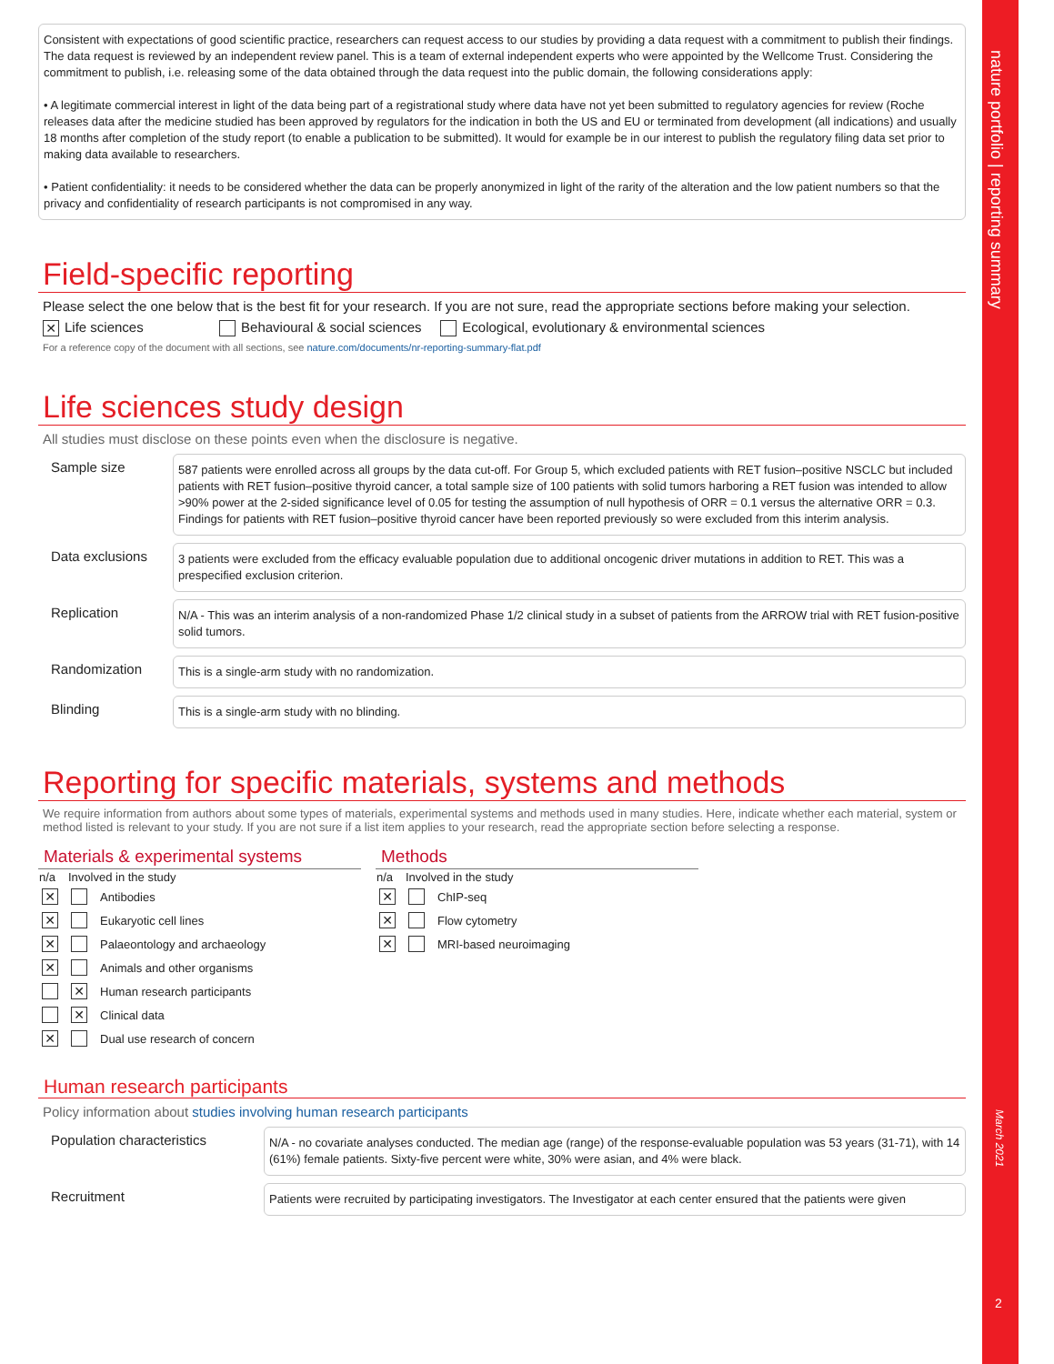nature portfolio | reporting summary
March 2021
2
Consistent with expectations of good scientific practice, researchers can request access to our studies by providing a data request with a commitment to publish their findings. The data request is reviewed by an independent review panel. This is a team of external independent experts who were appointed by the Wellcome Trust. Considering the commitment to publish, i.e. releasing some of the data obtained through the data request into the public domain, the following considerations apply:
• A legitimate commercial interest in light of the data being part of a registrational study where data have not yet been submitted to regulatory agencies for review (Roche releases data after the medicine studied has been approved by regulators for the indication in both the US and EU or terminated from development (all indications) and usually 18 months after completion of the study report (to enable a publication to be submitted). It would for example be in our interest to publish the regulatory filing data set prior to making data available to researchers.
• Patient confidentiality: it needs to be considered whether the data can be properly anonymized in light of the rarity of the alteration and the low patient numbers so that the privacy and confidentiality of research participants is not compromised in any way.
Field-specific reporting
Please select the one below that is the best fit for your research. If you are not sure, read the appropriate sections before making your selection.
✕ Life sciences Behavioural & social sciences Ecological, evolutionary & environmental sciences
For a reference copy of the document with all sections, see nature.com/documents/nr-reporting-summary-flat.pdf
Life sciences study design
All studies must disclose on these points even when the disclosure is negative.
Sample size
587 patients were enrolled across all groups by the data cut-off. For Group 5, which excluded patients with RET fusion–positive NSCLC but included patients with RET fusion–positive thyroid cancer, a total sample size of 100 patients with solid tumors harboring a RET fusion was intended to allow >90% power at the 2-sided significance level of 0.05 for testing the assumption of null hypothesis of ORR = 0.1 versus the alternative ORR = 0.3. Findings for patients with RET fusion–positive thyroid cancer have been reported previously so were excluded from this interim analysis.
Data exclusions
3 patients were excluded from the efficacy evaluable population due to additional oncogenic driver mutations in addition to RET. This was a prespecified exclusion criterion.
Replication
N/A - This was an interim analysis of a non-randomized Phase 1/2 clinical study in a subset of patients from the ARROW trial with RET fusion-positive solid tumors.
Randomization
This is a single-arm study with no randomization.
Blinding
This is a single-arm study with no blinding.
Reporting for specific materials, systems and methods
We require information from authors about some types of materials, experimental systems and methods used in many studies. Here, indicate whether each material, system or method listed is relevant to your study. If you are not sure if a list item applies to your research, read the appropriate section before selecting a response.
Materials & experimental systems
| n/a | Involved in the study | |
| --- | --- | --- |
| ✕ | | Antibodies |
| ✕ | | Eukaryotic cell lines |
| ✕ | | Palaeontology and archaeology |
| ✕ | | Animals and other organisms |
| | ✕ | Human research participants |
| | ✕ | Clinical data |
| ✕ | | Dual use research of concern |
Methods
| n/a | Involved in the study | |
| --- | --- | --- |
| ✕ | | ChIP-seq |
| ✕ | | Flow cytometry |
| ✕ | | MRI-based neuroimaging |
Human research participants
Policy information about studies involving human research participants
Population characteristics
N/A - no covariate analyses conducted. The median age (range) of the response-evaluable population was 53 years (31-71), with 14 (61%) female patients. Sixty-five percent were white, 30% were asian, and 4% were black.
Recruitment
Patients were recruited by participating investigators. The Investigator at each center ensured that the patients were given